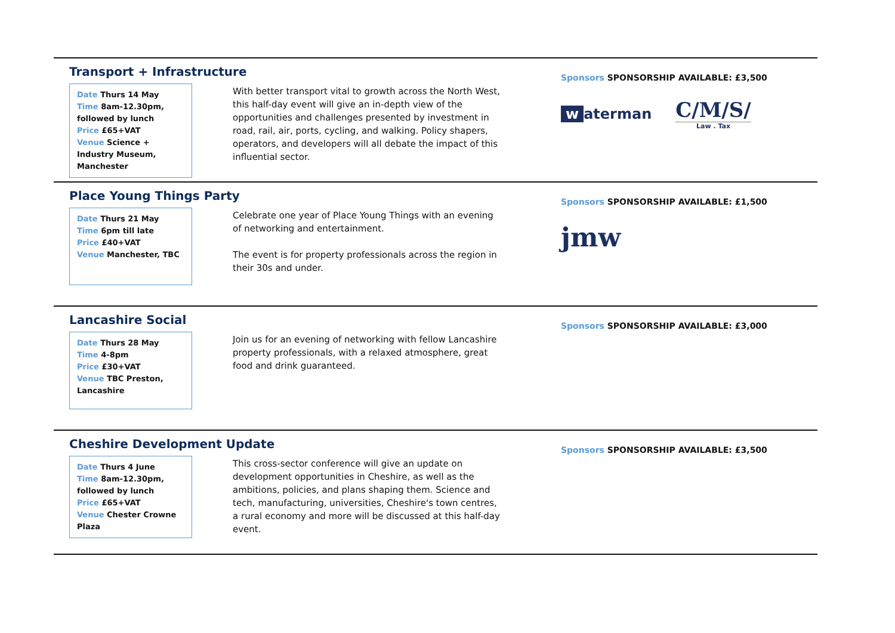Transport + Infrastructure
Date Thurs 14 May
Time 8am-12.30pm, followed by lunch
Price £65+VAT
Venue Science + Industry Museum, Manchester
With better transport vital to growth across the North West, this half-day event will give an in-depth view of the opportunities and challenges presented by investment in road, rail, air, ports, cycling, and walking. Policy shapers, operators, and developers will all debate the impact of this influential sector.
Sponsors SPONSORSHIP AVAILABLE: £3,500
w aterman
C/M/S/
Law . Tax
Place Young Things Party
Date Thurs 21 May
Time 6pm till late
Price £40+VAT
Venue Manchester, TBC
Celebrate one year of Place Young Things with an evening of networking and entertainment.
The event is for property professionals across the region in their 30s and under.
Sponsors SPONSORSHIP AVAILABLE: £1,500
jmw
Lancashire Social
Date Thurs 28 May
Time 4-8pm
Price £30+VAT
Venue TBC Preston, Lancashire
Join us for an evening of networking with fellow Lancashire property professionals, with a relaxed atmosphere, great food and drink guaranteed.
Sponsors SPONSORSHIP AVAILABLE: £3,000
Cheshire Development Update
Date Thurs 4 June
Time 8am-12.30pm, followed by lunch
Price £65+VAT
Venue Chester Crowne Plaza
This cross-sector conference will give an update on development opportunities in Cheshire, as well as the ambitions, policies, and plans shaping them. Science and tech, manufacturing, universities, Cheshire's town centres, a rural economy and more will be discussed at this half-day event.
Sponsors SPONSORSHIP AVAILABLE: £3,500